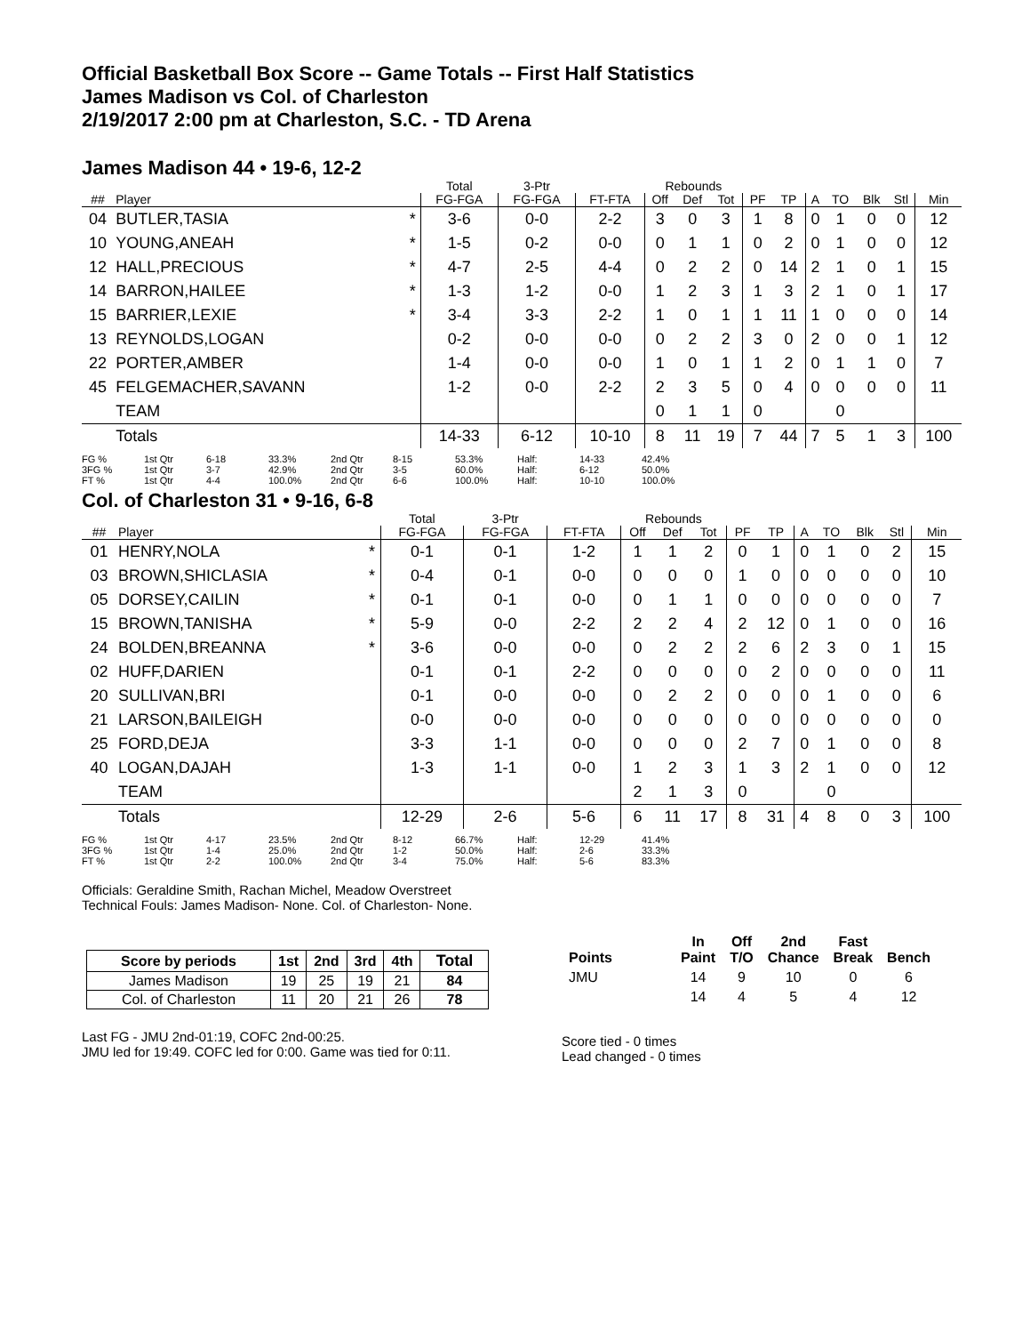Official Basketball Box Score -- Game Totals -- First Half Statistics
James Madison vs Col. of Charleston
2/19/2017 2:00 pm at Charleston, S.C. - TD Arena
James Madison 44 • 19-6, 12-2
| | | | Total | 3-Ptr | | Rebounds | | | | | | | | | |
| --- | --- | --- | --- | --- | --- | --- | --- | --- | --- | --- | --- | --- | --- | --- | --- |
| ## | Player | | FG-FGA | FG-FGA | FT-FTA | Off | Def | Tot | PF | TP | A | TO | Blk | Stl | Min |
| 04 | BUTLER,TASIA | * | 3-6 | 0-0 | 2-2 | 3 | 0 | 3 | 1 | 8 | 0 | 1 | 0 | 0 | 12 |
| 10 | YOUNG,ANEAH | * | 1-5 | 0-2 | 0-0 | 0 | 1 | 1 | 0 | 2 | 0 | 1 | 0 | 0 | 12 |
| 12 | HALL,PRECIOUS | * | 4-7 | 2-5 | 4-4 | 0 | 2 | 2 | 0 | 14 | 2 | 1 | 0 | 1 | 15 |
| 14 | BARRON,HAILEE | * | 1-3 | 1-2 | 0-0 | 1 | 2 | 3 | 1 | 3 | 2 | 1 | 0 | 1 | 17 |
| 15 | BARRIER,LEXIE | * | 3-4 | 3-3 | 2-2 | 1 | 0 | 1 | 1 | 11 | 1 | 0 | 0 | 0 | 14 |
| 13 | REYNOLDS,LOGAN | | 0-2 | 0-0 | 0-0 | 0 | 2 | 2 | 3 | 0 | 2 | 0 | 0 | 1 | 12 |
| 22 | PORTER,AMBER | | 1-4 | 0-0 | 0-0 | 1 | 0 | 1 | 1 | 2 | 0 | 1 | 1 | 0 | 7 |
| 45 | FELGEMACHER,SAVANN | | 1-2 | 0-0 | 2-2 | 2 | 3 | 5 | 0 | 4 | 0 | 0 | 0 | 0 | 11 |
| | TEAM | | | | | 0 | 1 | 1 | 0 | | | 0 | | | |
| | Totals | | 14-33 | 6-12 | 10-10 | 8 | 11 | 19 | 7 | 44 | 7 | 5 | 1 | 3 | 100 |
| FG % | 1st Qtr | 6-18 | 33.3% | 2nd Qtr | 8-15 | 53.3% | Half: | 14-33 | 42.4% |
| 3FG % | 1st Qtr | 3-7 | 42.9% | 2nd Qtr | 3-5 | 60.0% | Half: | 6-12 | 50.0% |
| FT % | 1st Qtr | 4-4 | 100.0% | 2nd Qtr | 6-6 | 100.0% | Half: | 10-10 | 100.0% |
Col. of Charleston 31 • 9-16, 6-8
| | | | Total | 3-Ptr | | Rebounds | | | | | | | | | |
| --- | --- | --- | --- | --- | --- | --- | --- | --- | --- | --- | --- | --- | --- | --- | --- |
| ## | Player | | FG-FGA | FG-FGA | FT-FTA | Off | Def | Tot | PF | TP | A | TO | Blk | Stl | Min |
| 01 | HENRY,NOLA | * | 0-1 | 0-1 | 1-2 | 1 | 1 | 2 | 0 | 1 | 0 | 1 | 0 | 2 | 15 |
| 03 | BROWN,SHICLASIA | * | 0-4 | 0-1 | 0-0 | 0 | 0 | 0 | 1 | 0 | 0 | 0 | 0 | 0 | 10 |
| 05 | DORSEY,CAILIN | * | 0-1 | 0-1 | 0-0 | 0 | 1 | 1 | 0 | 0 | 0 | 0 | 0 | 0 | 7 |
| 15 | BROWN,TANISHA | * | 5-9 | 0-0 | 2-2 | 2 | 2 | 4 | 2 | 12 | 0 | 1 | 0 | 0 | 16 |
| 24 | BOLDEN,BREANNA | * | 3-6 | 0-0 | 0-0 | 0 | 2 | 2 | 2 | 6 | 2 | 3 | 0 | 1 | 15 |
| 02 | HUFF,DARIEN | | 0-1 | 0-1 | 2-2 | 0 | 0 | 0 | 0 | 2 | 0 | 0 | 0 | 0 | 11 |
| 20 | SULLIVAN,BRI | | 0-1 | 0-0 | 0-0 | 0 | 2 | 2 | 0 | 0 | 0 | 1 | 0 | 0 | 6 |
| 21 | LARSON,BAILEIGH | | 0-0 | 0-0 | 0-0 | 0 | 0 | 0 | 0 | 0 | 0 | 0 | 0 | 0 | 0 |
| 25 | FORD,DEJA | | 3-3 | 1-1 | 0-0 | 0 | 0 | 0 | 2 | 7 | 0 | 1 | 0 | 0 | 8 |
| 40 | LOGAN,DAJAH | | 1-3 | 1-1 | 0-0 | 1 | 2 | 3 | 1 | 3 | 2 | 1 | 0 | 0 | 12 |
| | TEAM | | | | | 2 | 1 | 3 | 0 | | | 0 | | | |
| | Totals | | 12-29 | 2-6 | 5-6 | 6 | 11 | 17 | 8 | 31 | 4 | 8 | 0 | 3 | 100 |
| FG % | 1st Qtr | 4-17 | 23.5% | 2nd Qtr | 8-12 | 66.7% | Half: | 12-29 | 41.4% |
| 3FG % | 1st Qtr | 1-4 | 25.0% | 2nd Qtr | 1-2 | 50.0% | Half: | 2-6 | 33.3% |
| FT % | 1st Qtr | 2-2 | 100.0% | 2nd Qtr | 3-4 | 75.0% | Half: | 5-6 | 83.3% |
Officials: Geraldine Smith, Rachan Michel, Meadow Overstreet
Technical Fouls: James Madison- None. Col. of Charleston- None.
| Score by periods | 1st | 2nd | 3rd | 4th | Total |
| --- | --- | --- | --- | --- | --- |
| James Madison | 19 | 25 | 19 | 21 | 84 |
| Col. of Charleston | 11 | 20 | 21 | 26 | 78 |
Last FG - JMU 2nd-01:19, COFC 2nd-00:25.
JMU led for 19:49. COFC led for 0:00. Game was tied for 0:11.
| Points | In Paint | Off T/O | 2nd Chance | Fast Break | Bench |
| --- | --- | --- | --- | --- | --- |
| JMU | 14 | 9 | 10 | 0 | 6 |
| | 14 | 4 | 5 | 4 | 12 |
Score tied - 0 times
Lead changed - 0 times